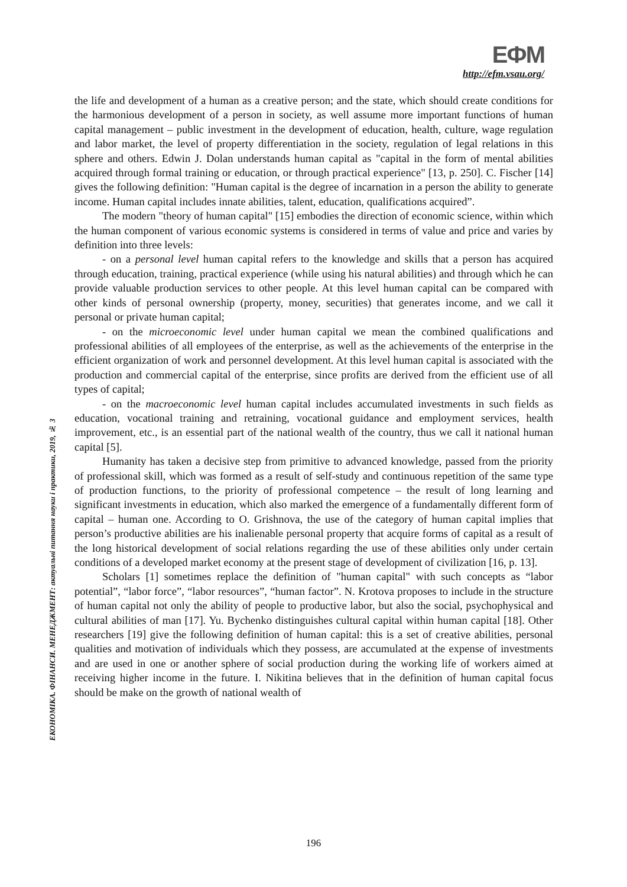ЕФМ
http://efm.vsau.org/
ЕКОНОМІКА. ФІНАНСИ. МЕНЕДЖМЕНТ: актуальні питання науки і практики, 2019, № 3
the life and development of a human as a creative person; and the state, which should create conditions for the harmonious development of a person in society, as well assume more important functions of human capital management – public investment in the development of education, health, culture, wage regulation and labor market, the level of property differentiation in the society, regulation of legal relations in this sphere and others. Edwin J. Dolan understands human capital as "capital in the form of mental abilities acquired through formal training or education, or through practical experience" [13, p. 250]. C. Fischer [14] gives the following definition: "Human capital is the degree of incarnation in a person the ability to generate income. Human capital includes innate abilities, talent, education, qualifications acquired”.
The modern "theory of human capital" [15] embodies the direction of economic science, within which the human component of various economic systems is considered in terms of value and price and varies by definition into three levels:
- on a personal level human capital refers to the knowledge and skills that a person has acquired through education, training, practical experience (while using his natural abilities) and through which he can provide valuable production services to other people. At this level human capital can be compared with other kinds of personal ownership (property, money, securities) that generates income, and we call it personal or private human capital;
- on the microeconomic level under human capital we mean the combined qualifications and professional abilities of all employees of the enterprise, as well as the achievements of the enterprise in the efficient organization of work and personnel development. At this level human capital is associated with the production and commercial capital of the enterprise, since profits are derived from the efficient use of all types of capital;
- on the macroeconomic level human capital includes accumulated investments in such fields as education, vocational training and retraining, vocational guidance and employment services, health improvement, etc., is an essential part of the national wealth of the country, thus we call it national human capital [5].
Humanity has taken a decisive step from primitive to advanced knowledge, passed from the priority of professional skill, which was formed as a result of self-study and continuous repetition of the same type of production functions, to the priority of professional competence – the result of long learning and significant investments in education, which also marked the emergence of a fundamentally different form of capital – human one. According to O. Grishnova, the use of the category of human capital implies that person’s productive abilities are his inalienable personal property that acquire forms of capital as a result of the long historical development of social relations regarding the use of these abilities only under certain conditions of a developed market economy at the present stage of development of civilization [16, p. 13].
Scholars [1] sometimes replace the definition of "human capital" with such concepts as “labor potential”, “labor force”, “labor resources”, “human factor”. N. Krotova proposes to include in the structure of human capital not only the ability of people to productive labor, but also the social, psychophysical and cultural abilities of man [17]. Yu. Bychenko distinguishes cultural capital within human capital [18]. Other researchers [19] give the following definition of human capital: this is a set of creative abilities, personal qualities and motivation of individuals which they possess, are accumulated at the expense of investments and are used in one or another sphere of social production during the working life of workers aimed at receiving higher income in the future. I. Nikitina believes that in the definition of human capital focus should be make on the growth of national wealth of
196